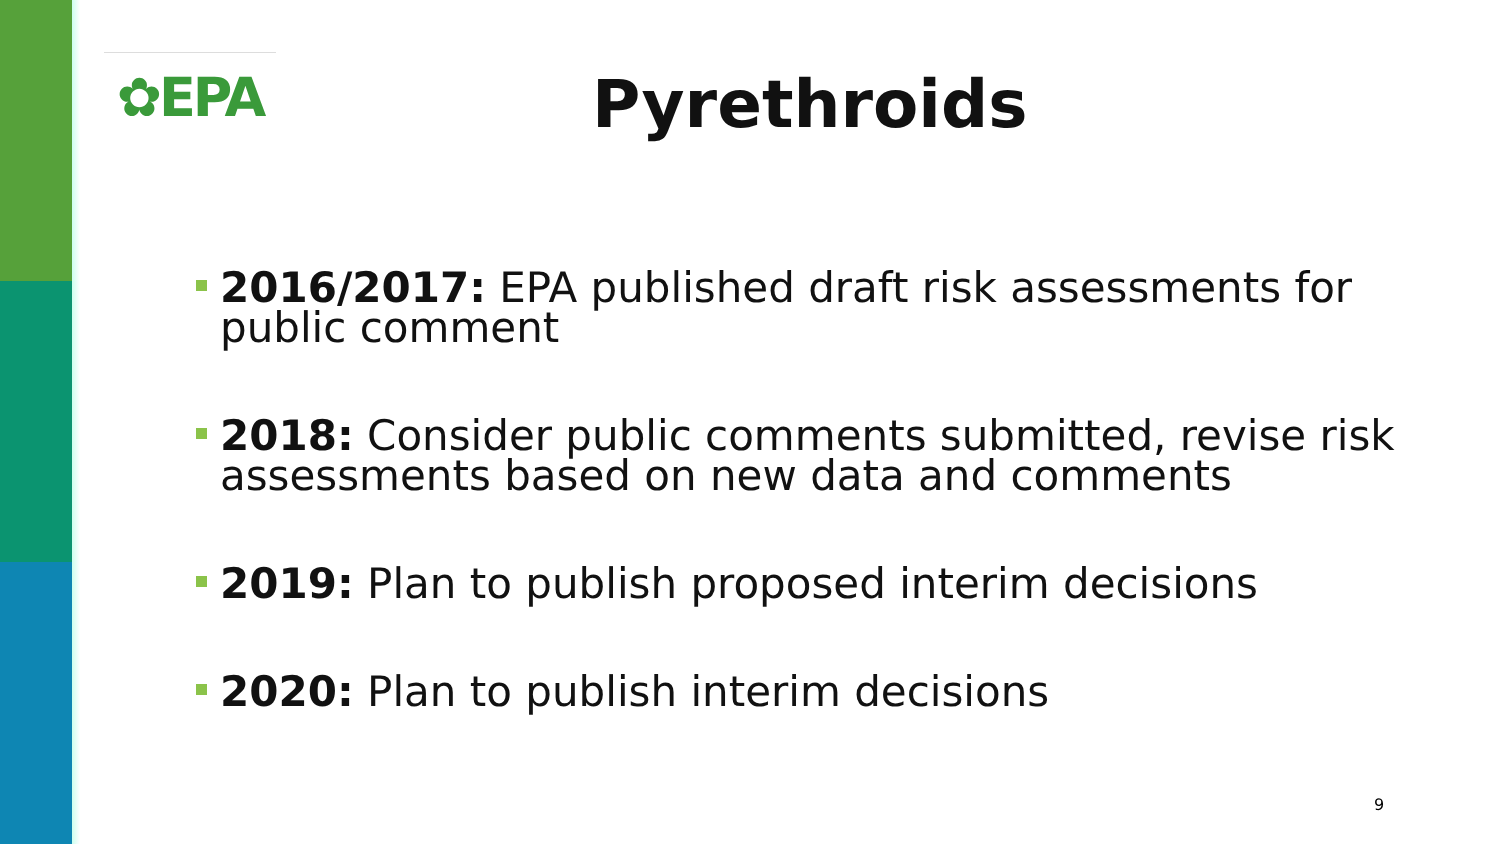✿EPA Pyrethroids
2016/2017: EPA published draft risk assessments for public comment
2018: Consider public comments submitted, revise risk assessments based on new data and comments
2019: Plan to publish proposed interim decisions
2020: Plan to publish interim decisions
9